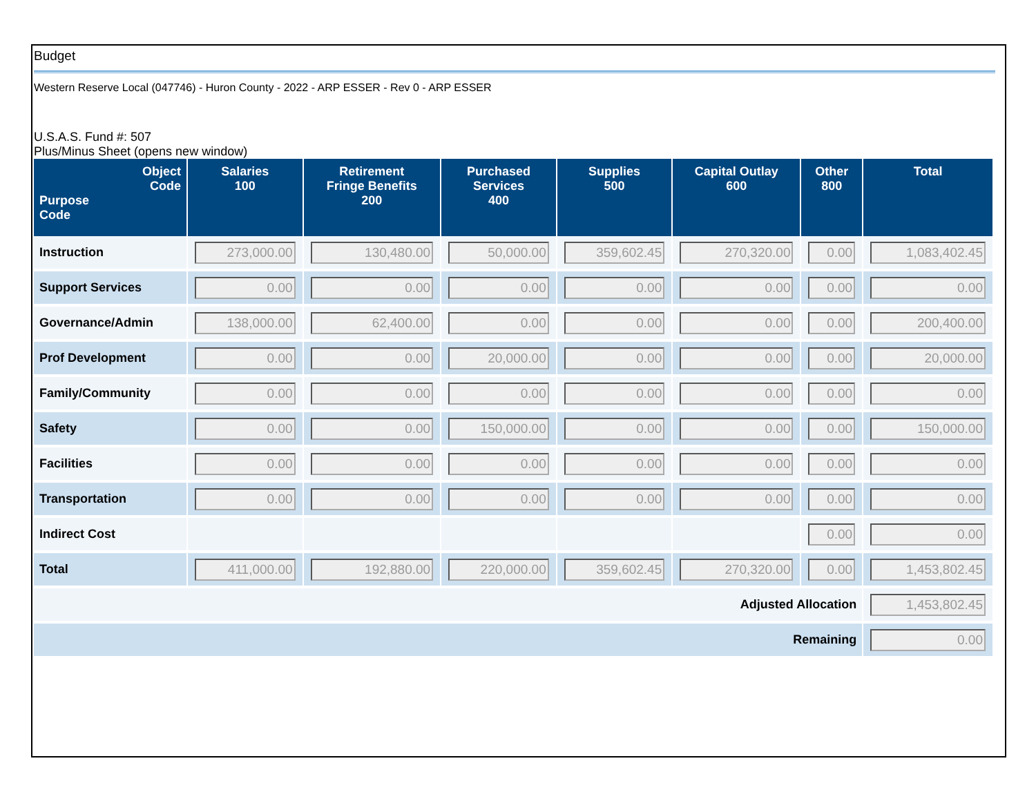Budget
Western Reserve Local (047746) - Huron County - 2022 - ARP ESSER - Rev 0 - ARP ESSER
U.S.A.S. Fund #: 507
Plus/Minus Sheet (opens new window)
| Object Code Purpose Code | Salaries 100 | Retirement Fringe Benefits 200 | Purchased Services 400 | Supplies 500 | Capital Outlay 600 | Other 800 | Total |
| --- | --- | --- | --- | --- | --- | --- | --- |
| Instruction | 273,000.00 | 130,480.00 | 50,000.00 | 359,602.45 | 270,320.00 | 0.00 | 1,083,402.45 |
| Support Services | 0.00 | 0.00 | 0.00 | 0.00 | 0.00 | 0.00 | 0.00 |
| Governance/Admin | 138,000.00 | 62,400.00 | 0.00 | 0.00 | 0.00 | 0.00 | 200,400.00 |
| Prof Development | 0.00 | 0.00 | 20,000.00 | 0.00 | 0.00 | 0.00 | 20,000.00 |
| Family/Community | 0.00 | 0.00 | 0.00 | 0.00 | 0.00 | 0.00 | 0.00 |
| Safety | 0.00 | 0.00 | 150,000.00 | 0.00 | 0.00 | 0.00 | 150,000.00 |
| Facilities | 0.00 | 0.00 | 0.00 | 0.00 | 0.00 | 0.00 | 0.00 |
| Transportation | 0.00 | 0.00 | 0.00 | 0.00 | 0.00 | 0.00 | 0.00 |
| Indirect Cost | | | | | | 0.00 | 0.00 |
| Total | 411,000.00 | 192,880.00 | 220,000.00 | 359,602.45 | 270,320.00 | 0.00 | 1,453,802.45 |
| Adjusted Allocation | | | | | | | 1,453,802.45 |
| Remaining | | | | | | | 0.00 |